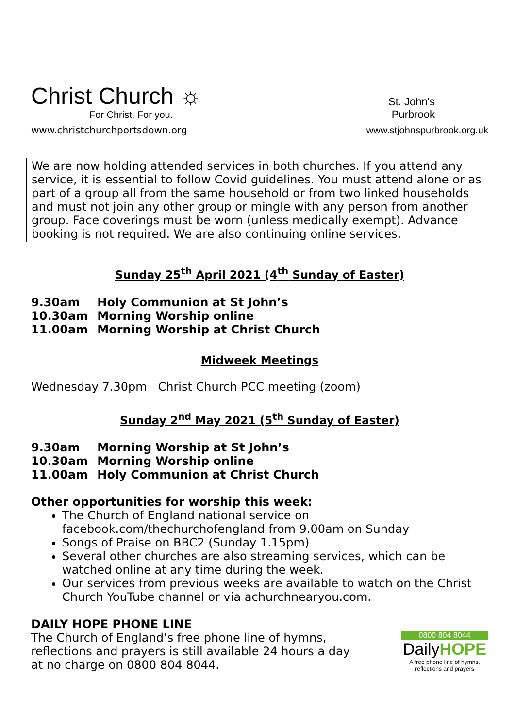Christ Church ☼
For Christ. For you.
www.christchurchportsdown.org
St. John's
Purbrook
www.stjohnspurbrook.org.uk
We are now holding attended services in both churches. If you attend any service, it is essential to follow Covid guidelines. You must attend alone or as part of a group all from the same household or from two linked households and must not join any other group or mingle with any person from another group. Face coverings must be worn (unless medically exempt). Advance booking is not required. We are also continuing online services.
Sunday 25<sup>th</sup> April 2021 (4<sup>th</sup> Sunday of Easter)
9.30am Holy Communion at St John’s
10.30am Morning Worship online
11.00am Morning Worship at Christ Church
Midweek Meetings
Wednesday 7.30pm Christ Church PCC meeting (zoom)
Sunday 2<sup>nd</sup> May 2021 (5<sup>th</sup> Sunday of Easter)
9.30am Morning Worship at St John’s
10.30am Morning Worship online
11.00am Holy Communion at Christ Church
Other opportunities for worship this week:
The Church of England national service on facebook.com/thechurchofengland from 9.00am on Sunday
Songs of Praise on BBC2 (Sunday 1.15pm)
Several other churches are also streaming services, which can be watched online at any time during the week.
Our services from previous weeks are available to watch on the Christ Church YouTube channel or via achurchnearyou.com.
DAILY HOPE PHONE LINE
The Church of England’s free phone line of hymns, reflections and prayers is still available 24 hours a day at no charge on 0800 804 8044.
0800 804 8044
DailyHOPE
A free phone line of hymns, reflections and prayers